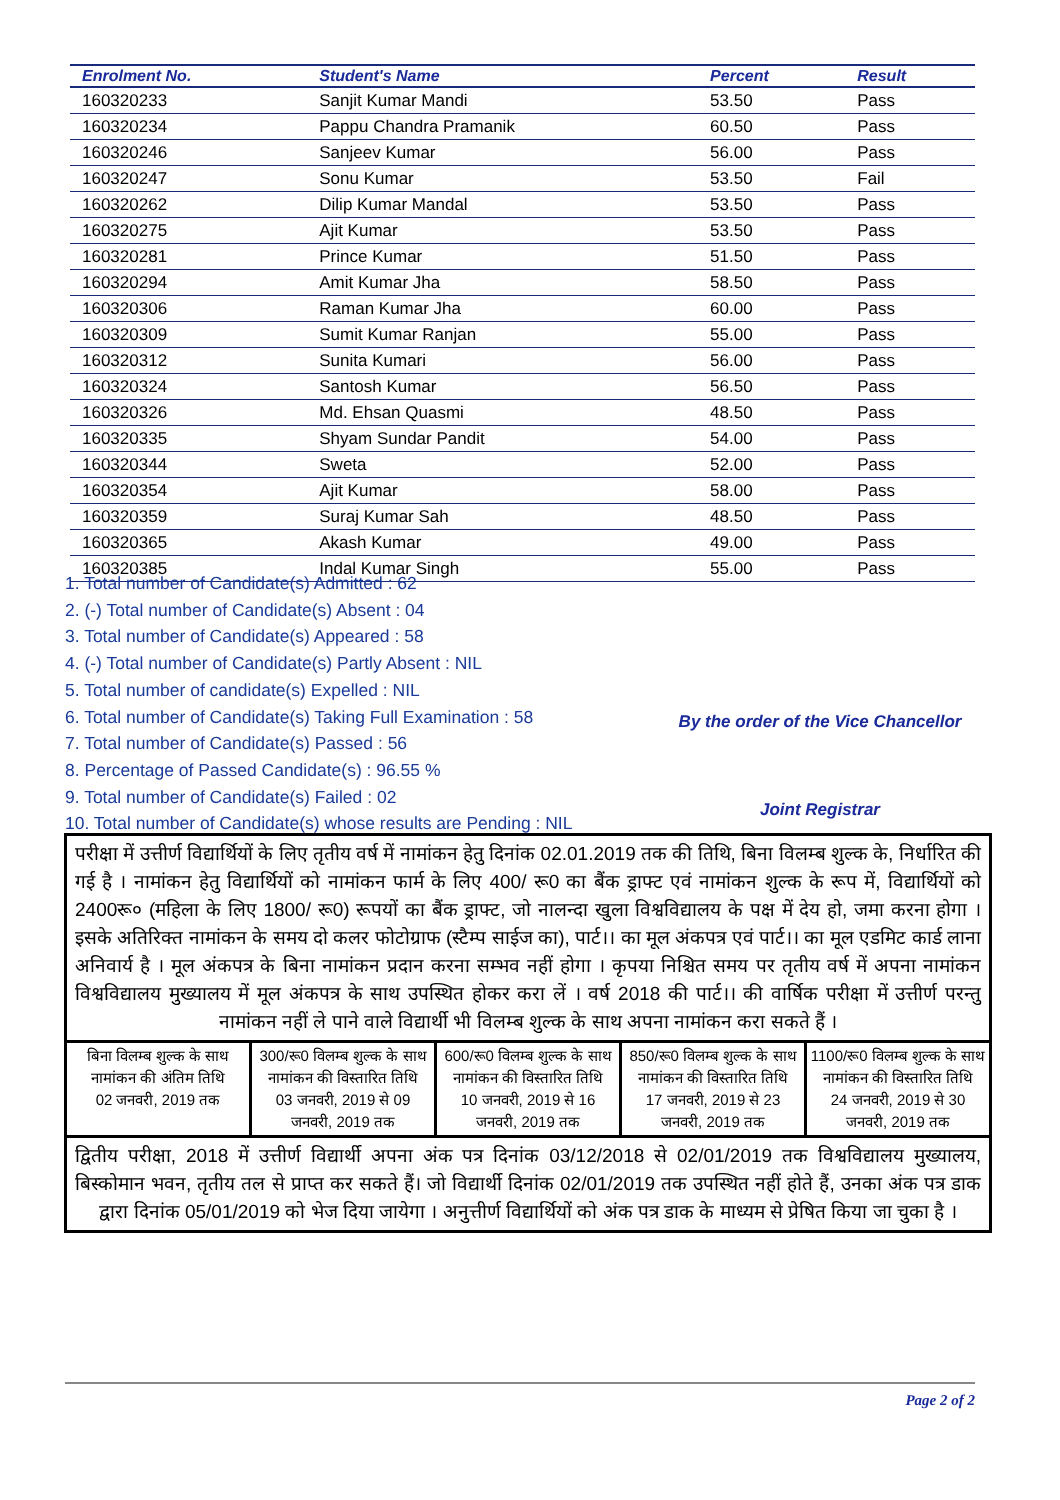| Enrolment No. | Student's Name | Percent | Result |
| --- | --- | --- | --- |
| 160320233 | Sanjit Kumar Mandi | 53.50 | Pass |
| 160320234 | Pappu Chandra Pramanik | 60.50 | Pass |
| 160320246 | Sanjeev Kumar | 56.00 | Pass |
| 160320247 | Sonu Kumar | 53.50 | Fail |
| 160320262 | Dilip Kumar Mandal | 53.50 | Pass |
| 160320275 | Ajit Kumar | 53.50 | Pass |
| 160320281 | Prince Kumar | 51.50 | Pass |
| 160320294 | Amit Kumar Jha | 58.50 | Pass |
| 160320306 | Raman Kumar Jha | 60.00 | Pass |
| 160320309 | Sumit Kumar Ranjan | 55.00 | Pass |
| 160320312 | Sunita Kumari | 56.00 | Pass |
| 160320324 | Santosh Kumar | 56.50 | Pass |
| 160320326 | Md. Ehsan Quasmi | 48.50 | Pass |
| 160320335 | Shyam Sundar Pandit | 54.00 | Pass |
| 160320344 | Sweta | 52.00 | Pass |
| 160320354 | Ajit Kumar | 58.00 | Pass |
| 160320359 | Suraj Kumar Sah | 48.50 | Pass |
| 160320365 | Akash Kumar | 49.00 | Pass |
| 160320385 | Indal Kumar Singh | 55.00 | Pass |
1. Total number of Candidate(s) Admitted : 62
2. (-) Total number of Candidate(s) Absent : 04
3. Total number of Candidate(s) Appeared : 58
4. (-) Total number of Candidate(s) Partly Absent : NIL
5. Total number of candidate(s) Expelled : NIL
6. Total number of Candidate(s) Taking Full Examination : 58
7. Total number of Candidate(s) Passed : 56
8. Percentage of Passed Candidate(s) : 96.55 %
9. Total number of Candidate(s) Failed : 02
10. Total number of Candidate(s) whose results are Pending : NIL
By the order of the Vice Chancellor
Joint Registrar
परीक्षा में उत्तीर्ण विद्यार्थियों के लिए तृतीय वर्ष में नामांकन हेतु दिनांक 02.01.2019 तक की तिथि, बिना विलम्ब शुल्क के, निर्धारित की गई है । नामांकन हेतु विद्यार्थियों को नामांकन फार्म के लिए 400/ रू0 का बैंक ड्राफ्ट एवं नामांकन शुल्क के रूप में, विद्यार्थियों को 2400रू० (महिला के लिए 1800/ रू0) रूपयों का बैंक ड्राफ्ट, जो नालन्दा खुला विश्वविद्यालय के पक्ष में देय हो, जमा करना होगा । इसके अतिरिक्त नामांकन के समय दो कलर फोटोग्राफ (स्टैम्प साईज का), पार्ट।। का मूल अंकपत्र एवं पार्ट।। का मूल एडमिट कार्ड लाना अनिवार्य है । मूल अंकपत्र के बिना नामांकन प्रदान करना सम्भव नहीं होगा । कृपया निश्चित समय पर तृतीय वर्ष में अपना नामांकन विश्वविद्यालय मुख्यालय में मूल अंकपत्र के साथ उपस्थित होकर करा लें । वर्ष 2018 की पार्ट।। की वार्षिक परीक्षा में उत्तीर्ण परन्तु नामांकन नहीं ले पाने वाले विद्यार्थी भी विलम्ब शुल्क के साथ अपना नामांकन करा सकते हैं ।
बिना विलम्ब शुल्क के साथ नामांकन की अंतिम तिथि
02 जनवरी, 2019 तक
300/रू0 विलम्ब शुल्क के साथ नामांकन की विस्तारित तिथि
03 जनवरी, 2019 से 09 जनवरी, 2019 तक
600/रू0 विलम्ब शुल्क के साथ नामांकन की विस्तारित तिथि
10 जनवरी, 2019 से 16 जनवरी, 2019 तक
850/रू0 विलम्ब शुल्क के साथ नामांकन की विस्तारित तिथि
17 जनवरी, 2019 से 23 जनवरी, 2019 तक
1100/रू0 विलम्ब शुल्क के साथ नामांकन की विस्तारित तिथि
24 जनवरी, 2019 से 30 जनवरी, 2019 तक
द्वितीय परीक्षा, 2018 में उत्तीर्ण विद्यार्थी अपना अंक पत्र दिनांक 03/12/2018 से 02/01/2019 तक विश्वविद्यालय मुख्यालय, बिस्कोमान भवन, तृतीय तल से प्राप्त कर सकते हैं। जो विद्यार्थी दिनांक 02/01/2019 तक उपस्थित नहीं होते हैं, उनका अंक पत्र डाक द्वारा दिनांक 05/01/2019 को भेज दिया जायेगा । अनुत्तीर्ण विद्यार्थियों को अंक पत्र डाक के माध्यम से प्रेषित किया जा चुका है ।
Page 2 of 2